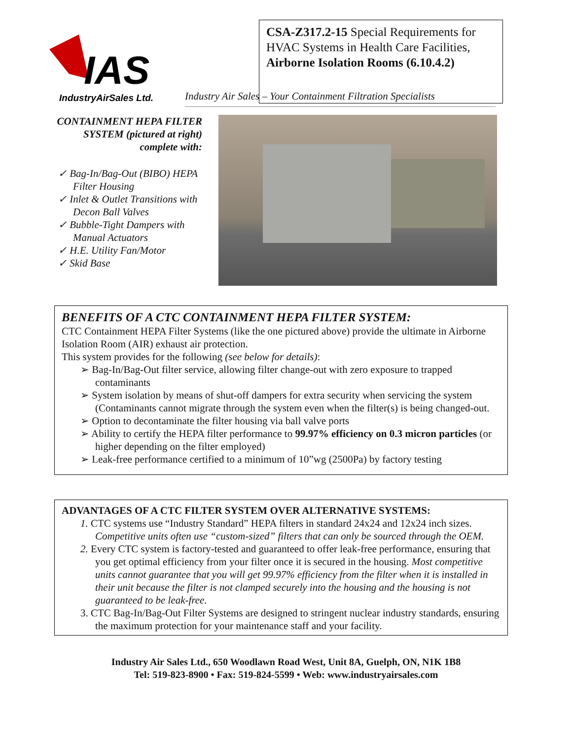IAS
IndustryAirSales Ltd.
CSA-Z317.2-15 Special Requirements for HVAC Systems in Health Care Facilities, Airborne Isolation Rooms (6.10.4.2)
Industry Air Sales – Your Containment Filtration Specialists
CONTAINMENT HEPA FILTER SYSTEM (pictured at right) complete with:
✓ Bag-In/Bag-Out (BIBO) HEPA Filter Housing
✓ Inlet & Outlet Transitions with Decon Ball Valves
✓ Bubble-Tight Dampers with Manual Actuators
✓ H.E. Utility Fan/Motor
✓ Skid Base
BENEFITS OF A CTC CONTAINMENT HEPA FILTER SYSTEM:
CTC Containment HEPA Filter Systems (like the one pictured above) provide the ultimate in Airborne Isolation Room (AIR) exhaust air protection.
This system provides for the following (see below for details):
➢ Bag-In/Bag-Out filter service, allowing filter change-out with zero exposure to trapped contaminants
➢ System isolation by means of shut-off dampers for extra security when servicing the system (Contaminants cannot migrate through the system even when the filter(s) is being changed-out.
➢ Option to decontaminate the filter housing via ball valve ports
➢ Ability to certify the HEPA filter performance to 99.97% efficiency on 0.3 micron particles (or higher depending on the filter employed)
➢ Leak-free performance certified to a minimum of 10”wg (2500Pa) by factory testing
ADVANTAGES OF A CTC FILTER SYSTEM OVER ALTERNATIVE SYSTEMS:
1. CTC systems use “Industry Standard” HEPA filters in standard 24x24 and 12x24 inch sizes. Competitive units often use “custom-sized” filters that can only be sourced through the OEM.
2. Every CTC system is factory-tested and guaranteed to offer leak-free performance, ensuring that you get optimal efficiency from your filter once it is secured in the housing. Most competitive units cannot guarantee that you will get 99.97% efficiency from the filter when it is installed in their unit because the filter is not clamped securely into the housing and the housing is not guaranteed to be leak-free.
3. CTC Bag-In/Bag-Out Filter Systems are designed to stringent nuclear industry standards, ensuring the maximum protection for your maintenance staff and your facility.
Industry Air Sales Ltd., 650 Woodlawn Road West, Unit 8A, Guelph, ON, N1K 1B8
Tel: 519-823-8900 • Fax: 519-824-5599 • Web: www.industryairsales.com